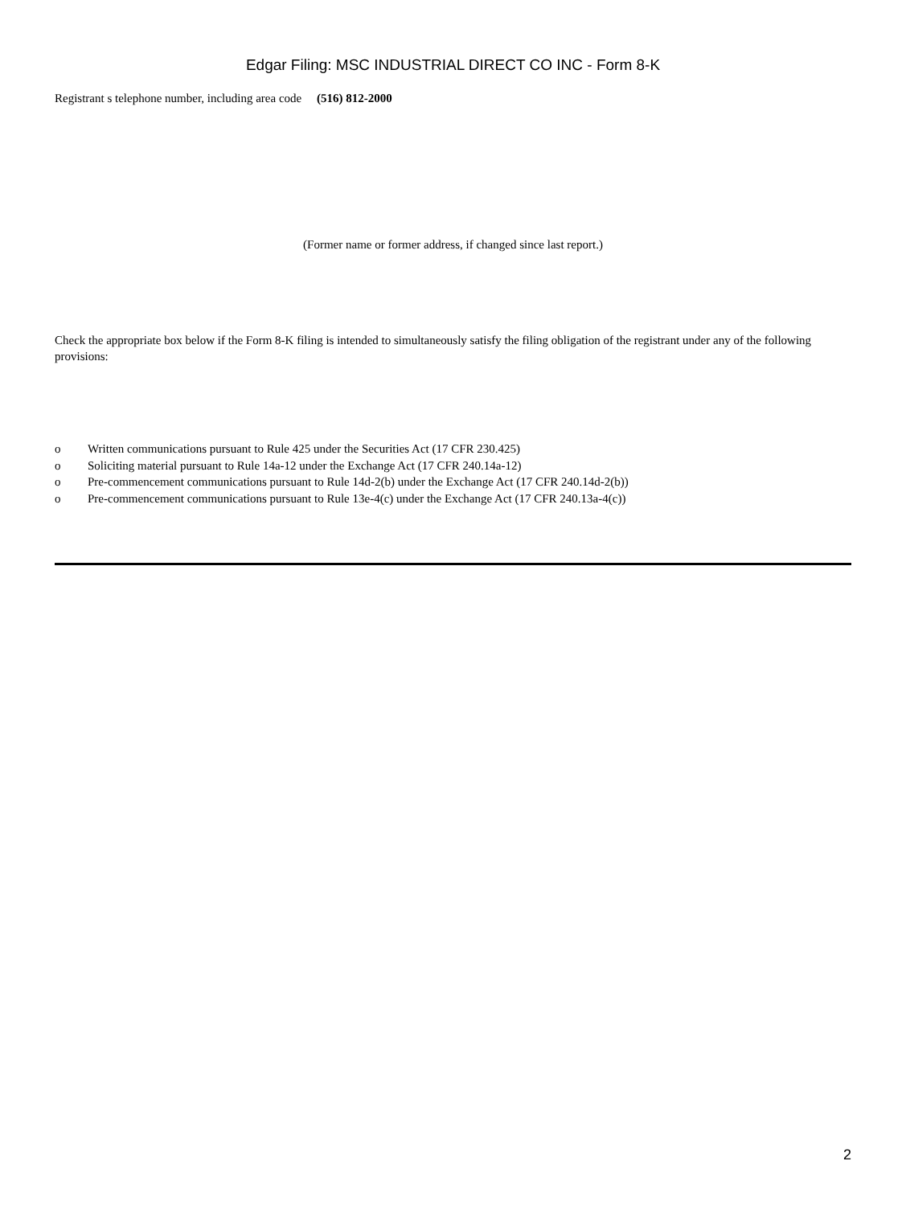Edgar Filing: MSC INDUSTRIAL DIRECT CO INC - Form 8-K
Registrant s telephone number, including area code (516) 812-2000
(Former name or former address, if changed since last report.)
Check the appropriate box below if the Form 8-K filing is intended to simultaneously satisfy the filing obligation of the registrant under any of the following provisions:
o Written communications pursuant to Rule 425 under the Securities Act (17 CFR 230.425)
o Soliciting material pursuant to Rule 14a-12 under the Exchange Act (17 CFR 240.14a-12)
o Pre-commencement communications pursuant to Rule 14d-2(b) under the Exchange Act (17 CFR 240.14d-2(b))
o Pre-commencement communications pursuant to Rule 13e-4(c) under the Exchange Act (17 CFR 240.13a-4(c))
2